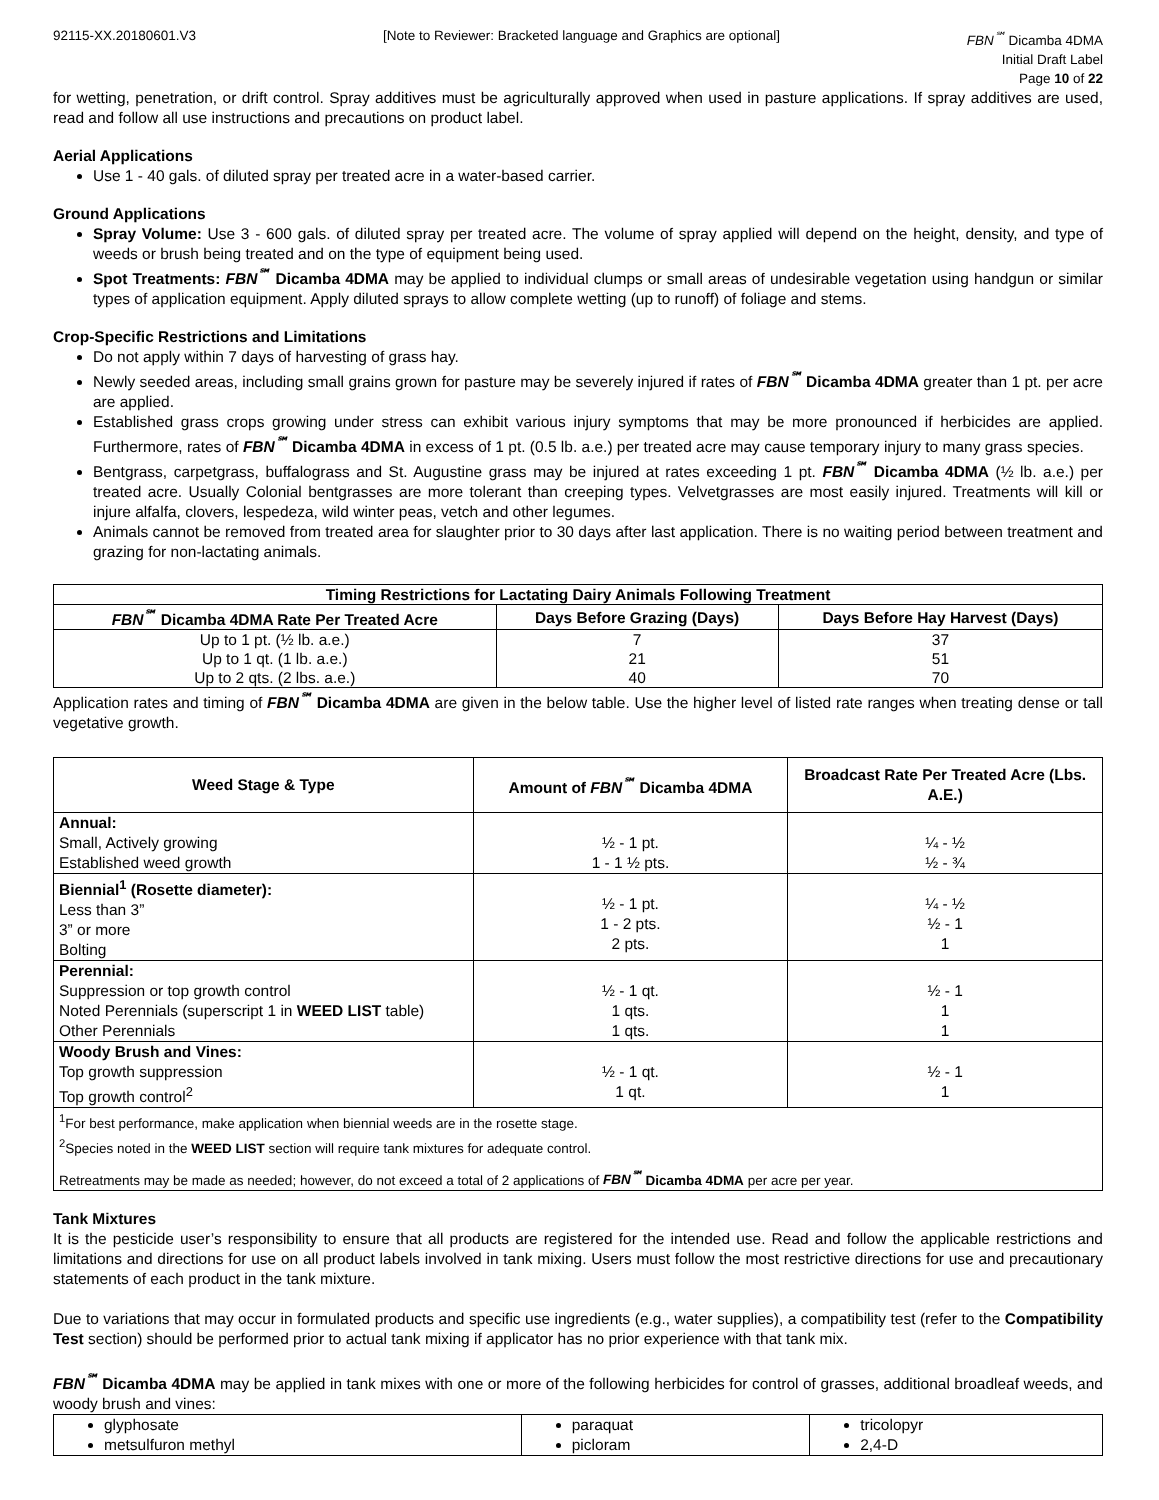92115-XX.20180601.V3 [Note to Reviewer: Bracketed language and Graphics are optional] FBN<sup>℠</sup> Dicamba 4DMA
Initial Draft Label
Page 10 of 22
for wetting, penetration, or drift control. Spray additives must be agriculturally approved when used in pasture applications. If spray additives are used, read and follow all use instructions and precautions on product label.
Aerial Applications
Use 1 - 40 gals. of diluted spray per treated acre in a water-based carrier.
Ground Applications
Spray Volume: Use 3 - 600 gals. of diluted spray per treated acre. The volume of spray applied will depend on the height, density, and type of weeds or brush being treated and on the type of equipment being used.
Spot Treatments: FBN<sup>℠</sup> Dicamba 4DMA may be applied to individual clumps or small areas of undesirable vegetation using handgun or similar types of application equipment. Apply diluted sprays to allow complete wetting (up to runoff) of foliage and stems.
Crop-Specific Restrictions and Limitations
Do not apply within 7 days of harvesting of grass hay.
Newly seeded areas, including small grains grown for pasture may be severely injured if rates of FBN<sup>℠</sup> Dicamba 4DMA greater than 1 pt. per acre are applied.
Established grass crops growing under stress can exhibit various injury symptoms that may be more pronounced if herbicides are applied. Furthermore, rates of FBN<sup>℠</sup> Dicamba 4DMA in excess of 1 pt. (0.5 lb. a.e.) per treated acre may cause temporary injury to many grass species.
Bentgrass, carpetgrass, buffalograss and St. Augustine grass may be injured at rates exceeding 1 pt. FBN<sup>℠</sup> Dicamba 4DMA (½ lb. a.e.) per treated acre. Usually Colonial bentgrasses are more tolerant than creeping types. Velvetgrasses are most easily injured. Treatments will kill or injure alfalfa, clovers, lespedeza, wild winter peas, vetch and other legumes.
Animals cannot be removed from treated area for slaughter prior to 30 days after last application. There is no waiting period between treatment and grazing for non-lactating animals.
| Timing Restrictions for Lactating Dairy Animals Following Treatment | | |
| --- | --- | --- |
| FBN<sup>℠</sup> Dicamba 4DMA Rate Per Treated Acre | Days Before Grazing (Days) | Days Before Hay Harvest (Days) |
| Up to 1 pt. (½ lb. a.e.) | 7 | 37 |
| Up to 1 qt. (1 lb. a.e.) | 21 | 51 |
| Up to 2 qts. (2 lbs. a.e.) | 40 | 70 |
Application rates and timing of FBN<sup>℠</sup> Dicamba 4DMA are given in the below table. Use the higher level of listed rate ranges when treating dense or tall vegetative growth.
| Weed Stage & Type | Amount of FBN<sup>℠</sup> Dicamba 4DMA | Broadcast Rate Per Treated Acre (Lbs. A.E.) |
| --- | --- | --- |
| Annual: Small, Actively growing Established weed growth | ½ - 1 pt. 1 - 1 ½ pts. | ¼ - ½ ½ - ¾ |
| Biennial<sup>1</sup> (Rosette diameter): Less than 3” 3” or more Bolting | ½ - 1 pt. 1 - 2 pts. 2 pts. | ¼ - ½ ½ - 1 1 |
| Perennial: Suppression or top growth control Noted Perennials (superscript 1 in WEED LIST table) Other Perennials | ½ - 1 qt. 1 qts. 1 qts. | ½ - 1 1 1 |
| Woody Brush and Vines: Top growth suppression Top growth control<sup>2</sup> | ½ - 1 qt. 1 qt. | ½ - 1 1 |
| <sup>1</sup> For best performance, make application when biennial weeds are in the rosette stage. <sup>2</sup> Species noted in the WEED LIST section will require tank mixtures for adequate control. Retreatments may be made as needed; however, do not exceed a total of 2 applications of FBN<sup>℠</sup> Dicamba 4DMA per acre per year. | | |
Tank Mixtures
It is the pesticide user’s responsibility to ensure that all products are registered for the intended use. Read and follow the applicable restrictions and limitations and directions for use on all product labels involved in tank mixing. Users must follow the most restrictive directions for use and precautionary statements of each product in the tank mixture.
Due to variations that may occur in formulated products and specific use ingredients (e.g., water supplies), a compatibility test (refer to the Compatibility Test section) should be performed prior to actual tank mixing if applicator has no prior experience with that tank mix.
FBN<sup>℠</sup> Dicamba 4DMA may be applied in tank mixes with one or more of the following herbicides for control of grasses, additional broadleaf weeds, and woody brush and vines:
| glyphosate metsulfuron methyl | paraquat picloram | tricolopyr 2,4-D |